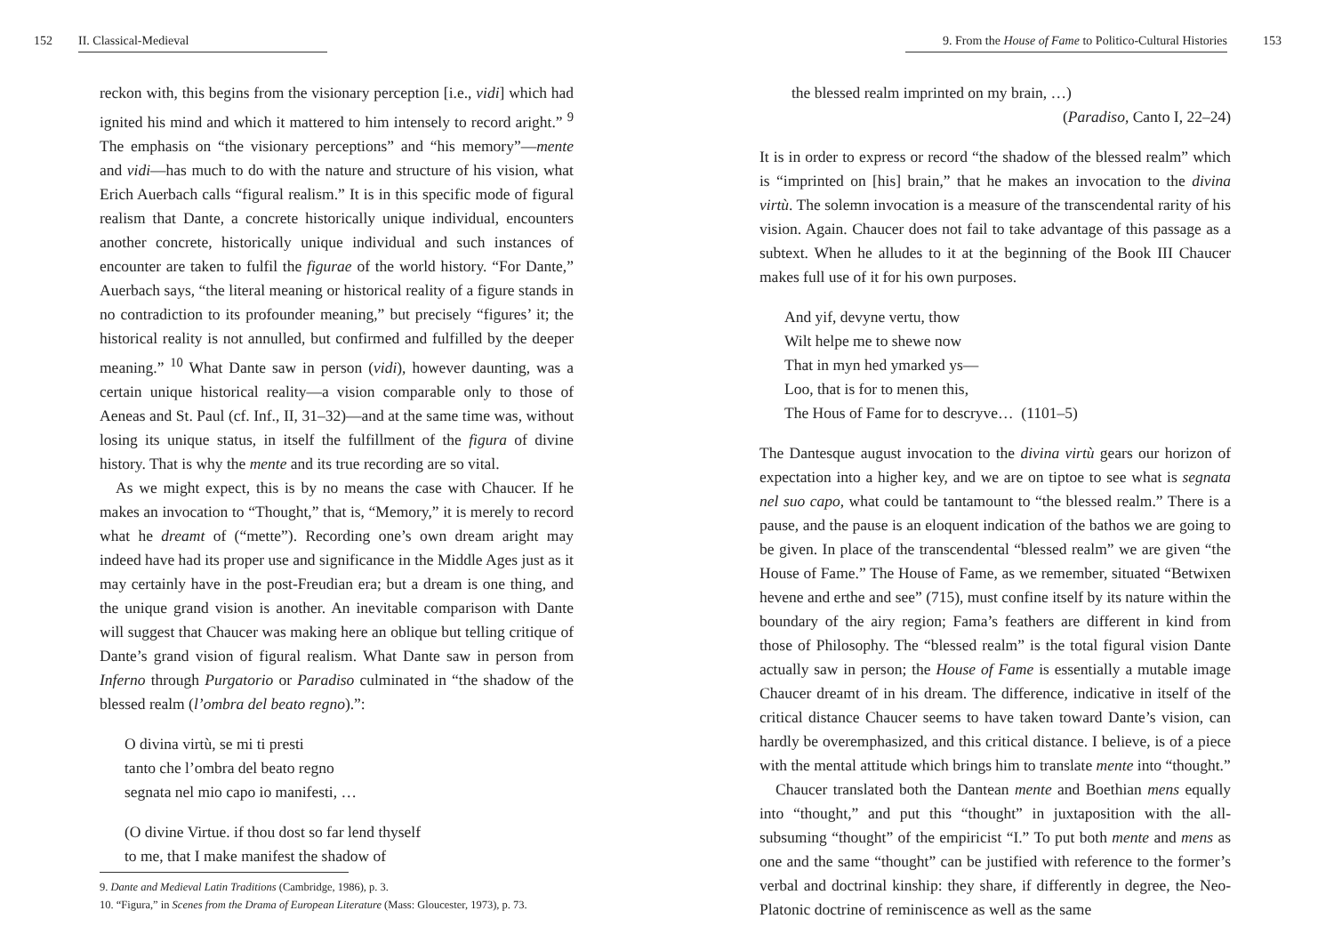152 II. Classical-Medieval
reckon with, this begins from the visionary perception [i.e., vidi] which had ignited his mind and which it mattered to him intensely to record aright.” <sup>9</sup> The emphasis on “the visionary perceptions” and “his memory”—mente and vidi—has much to do with the nature and structure of his vision, what Erich Auerbach calls “figural realism.” It is in this specific mode of figural realism that Dante, a concrete historically unique individual, encounters another concrete, historically unique individual and such instances of encounter are taken to fulfil the figurae of the world history. “For Dante,” Auerbach says, “the literal meaning or historical reality of a figure stands in no contradiction to its profounder meaning,” but precisely “figures’ it; the historical reality is not annulled, but confirmed and fulfilled by the deeper meaning.” <sup>10</sup> What Dante saw in person (vidi), however daunting, was a certain unique historical reality—a vision comparable only to those of Aeneas and St. Paul (cf. Inf., II, 31–32)—and at the same time was, without losing its unique status, in itself the fulfillment of the figura of divine history. That is why the mente and its true recording are so vital.
As we might expect, this is by no means the case with Chaucer. If he makes an invocation to “Thought,” that is, “Memory,” it is merely to record what he dreamt of (“mette”). Recording one’s own dream aright may indeed have had its proper use and significance in the Middle Ages just as it may certainly have in the post-Freudian era; but a dream is one thing, and the unique grand vision is another. An inevitable comparison with Dante will suggest that Chaucer was making here an oblique but telling critique of Dante’s grand vision of figural realism. What Dante saw in person from Inferno through Purgatorio or Paradiso culminated in “the shadow of the blessed realm (l’ombra del beato regno).”:
O divina virtù, se mi ti presti
tanto che l’ombra del beato regno
segnata nel mio capo io manifesti, …
(O divine Virtue. if thou dost so far lend thyself
to me, that I make manifest the shadow of
9. Dante and Medieval Latin Traditions (Cambridge, 1986), p. 3.
10. “Figura,” in Scenes from the Drama of European Literature (Mass: Gloucester, 1973), p. 73.
9. From the House of Fame to Politico-Cultural Histories 153
the blessed realm imprinted on my brain, …)
(Paradiso, Canto I, 22–24)
It is in order to express or record “the shadow of the blessed realm” which is “imprinted on [his] brain,” that he makes an invocation to the divina virtù. The solemn invocation is a measure of the transcendental rarity of his vision. Again. Chaucer does not fail to take advantage of this passage as a subtext. When he alludes to it at the beginning of the Book III Chaucer makes full use of it for his own purposes.
And yif, devyne vertu, thow
Wilt helpe me to shewe now
That in myn hed ymarked ys—
Loo, that is for to menen this,
The Hous of Fame for to descryve… (1101–5)
The Dantesque august invocation to the divina virtù gears our horizon of expectation into a higher key, and we are on tiptoe to see what is segnata nel suo capo, what could be tantamount to “the blessed realm.” There is a pause, and the pause is an eloquent indication of the bathos we are going to be given. In place of the transcendental “blessed realm” we are given “the House of Fame.” The House of Fame, as we remember, situated “Betwixen hevene and erthe and see” (715), must confine itself by its nature within the boundary of the airy region; Fama’s feathers are different in kind from those of Philosophy. The “blessed realm” is the total figural vision Dante actually saw in person; the House of Fame is essentially a mutable image Chaucer dreamt of in his dream. The difference, indicative in itself of the critical distance Chaucer seems to have taken toward Dante’s vision, can hardly be overemphasized, and this critical distance. I believe, is of a piece with the mental attitude which brings him to translate mente into “thought.”
Chaucer translated both the Dantean mente and Boethian mens equally into “thought,” and put this “thought” in juxtaposition with the all-subsuming “thought” of the empiricist “I.” To put both mente and mens as one and the same “thought” can be justified with reference to the former’s verbal and doctrinal kinship: they share, if differently in degree, the Neo-Platonic doctrine of reminiscence as well as the same